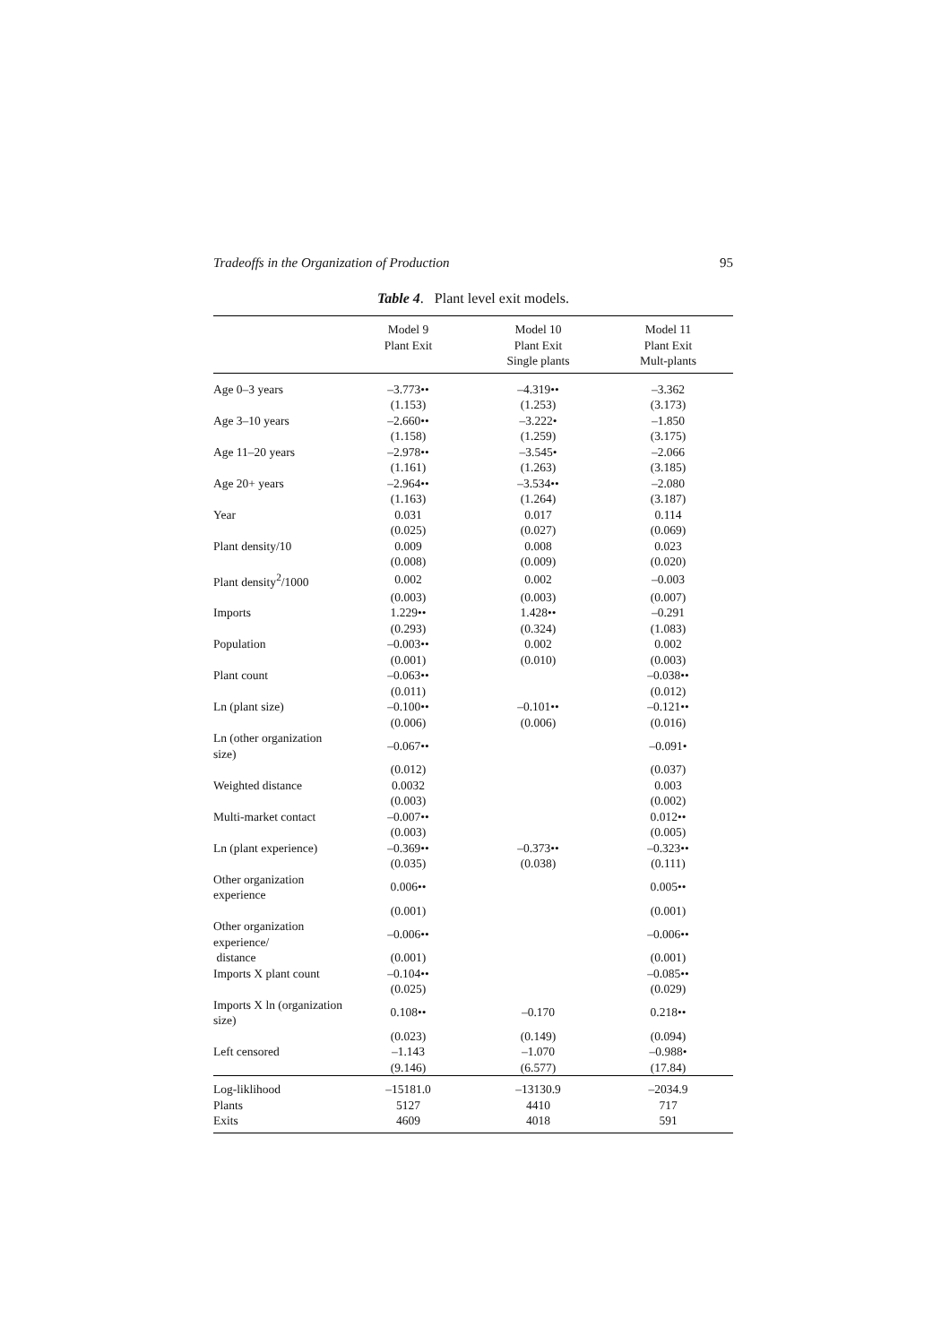Tradeoffs in the Organization of Production 95
Table 4. Plant level exit models.
| | Model 9 | Model 10 | Model 11 |
| --- | --- | --- | --- |
| | Plant Exit | Plant Exit | Plant Exit |
| | | Single plants | Mult-plants |
| Age 0–3 years | –3.773•• | –4.319•• | –3.362 |
| | (1.153) | (1.253) | (3.173) |
| Age 3–10 years | –2.660•• | –3.222• | –1.850 |
| | (1.158) | (1.259) | (3.175) |
| Age 11–20 years | –2.978•• | –3.545• | –2.066 |
| | (1.161) | (1.263) | (3.185) |
| Age 20+ years | –2.964•• | –3.534•• | –2.080 |
| | (1.163) | (1.264) | (3.187) |
| Year | 0.031 | 0.017 | 0.114 |
| | (0.025) | (0.027) | (0.069) |
| Plant density/10 | 0.009 | 0.008 | 0.023 |
| | (0.008) | (0.009) | (0.020) |
| Plant density<sup>2</sup>/1000 | 0.002 | 0.002 | –0.003 |
| | (0.003) | (0.003) | (0.007) |
| Imports | 1.229•• | 1.428•• | –0.291 |
| | (0.293) | (0.324) | (1.083) |
| Population | –0.003•• | 0.002 | 0.002 |
| | (0.001) | (0.010) | (0.003) |
| Plant count | –0.063•• | | –0.038•• |
| | (0.011) | | (0.012) |
| Ln (plant size) | –0.100•• | –0.101•• | –0.121•• |
| | (0.006) | (0.006) | (0.016) |
| Ln (other organization size) | –0.067•• | | –0.091• |
| | (0.012) | | (0.037) |
| Weighted distance | 0.0032 | | 0.003 |
| | (0.003) | | (0.002) |
| Multi-market contact | –0.007•• | | 0.012•• |
| | (0.003) | | (0.005) |
| Ln (plant experience) | –0.369•• | –0.373•• | –0.323•• |
| | (0.035) | (0.038) | (0.111) |
| Other organization experience | 0.006•• | | 0.005•• |
| | (0.001) | | (0.001) |
| Other organization experience/ | –0.006•• | | –0.006•• |
| distance | (0.001) | | (0.001) |
| Imports X plant count | –0.104•• | | –0.085•• |
| | (0.025) | | (0.029) |
| Imports X ln (organization size) | 0.108•• | –0.170 | 0.218•• |
| | (0.023) | (0.149) | (0.094) |
| Left censored | –1.143 | –1.070 | –0.988• |
| | (9.146) | (6.577) | (17.84) |
| Log-liklihood | –15181.0 | –13130.9 | –2034.9 |
| Plants | 5127 | 4410 | 717 |
| Exits | 4609 | 4018 | 591 |